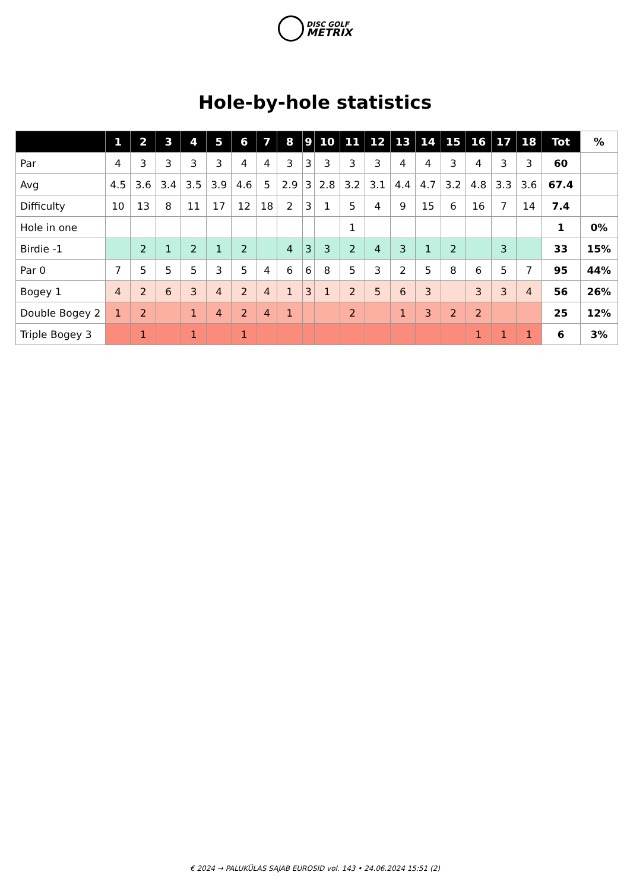DISC GOLF
METRIX
Hole-by-hole statistics
| | 1 | 2 | 3 | 4 | 5 | 6 | 7 | 8 | 9 | 10 | 11 | 12 | 13 | 14 | 15 | 16 | 17 | 18 | Tot | % |
| --- | --- | --- | --- | --- | --- | --- | --- | --- | --- | --- | --- | --- | --- | --- | --- | --- | --- | --- | --- | --- |
| Par | 4 | 3 | 3 | 3 | 3 | 4 | 4 | 3 | 3 | 3 | 3 | 3 | 4 | 4 | 3 | 4 | 3 | 3 | 60 | |
| Avg | 4.5 | 3.6 | 3.4 | 3.5 | 3.9 | 4.6 | 5 | 2.9 | 3 | 2.8 | 3.2 | 3.1 | 4.4 | 4.7 | 3.2 | 4.8 | 3.3 | 3.6 | 67.4 | |
| Difficulty | 10 | 13 | 8 | 11 | 17 | 12 | 18 | 2 | 3 | 1 | 5 | 4 | 9 | 15 | 6 | 16 | 7 | 14 | 7.4 | |
| Hole in one | | | | | | | | | | | 1 | | | | | | | | 1 | 0% |
| Birdie -1 | | 2 | 1 | 2 | 1 | 2 | | 4 | 3 | 3 | 2 | 4 | 3 | 1 | 2 | | 3 | | 33 | 15% |
| Par 0 | 7 | 5 | 5 | 5 | 3 | 5 | 4 | 6 | 6 | 8 | 5 | 3 | 2 | 5 | 8 | 6 | 5 | 7 | 95 | 44% |
| Bogey 1 | 4 | 2 | 6 | 3 | 4 | 2 | 4 | 1 | 3 | 1 | 2 | 5 | 6 | 3 | | 3 | 3 | 4 | 56 | 26% |
| Double Bogey 2 | 1 | 2 | | 1 | 4 | 2 | 4 | 1 | | | 2 | | 1 | 3 | 2 | 2 | | | 25 | 12% |
| Triple Bogey 3 | | 1 | | 1 | | 1 | | | | | | | | | | 1 | 1 | 1 | 6 | 3% |
€ 2024 → PALUKÜLAS SAJAB EUROSID vol. 143 • 24.06.2024 15:51 (2)